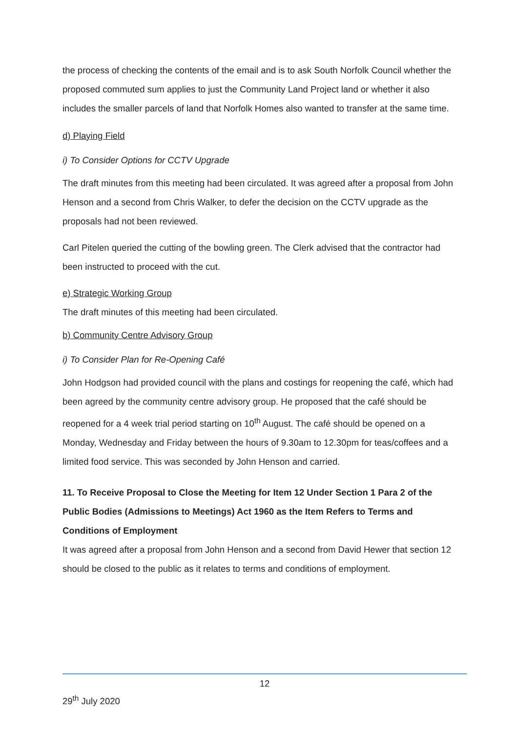the process of checking the contents of the email and is to ask South Norfolk Council whether the proposed commuted sum applies to just the Community Land Project land or whether it also includes the smaller parcels of land that Norfolk Homes also wanted to transfer at the same time.
d) Playing Field
i) To Consider Options for CCTV Upgrade
The draft minutes from this meeting had been circulated. It was agreed after a proposal from John Henson and a second from Chris Walker, to defer the decision on the CCTV upgrade as the proposals had not been reviewed.
Carl Pitelen queried the cutting of the bowling green. The Clerk advised that the contractor had been instructed to proceed with the cut.
e) Strategic Working Group
The draft minutes of this meeting had been circulated.
b) Community Centre Advisory Group
i) To Consider Plan for Re-Opening Café
John Hodgson had provided council with the plans and costings for reopening the café, which had been agreed by the community centre advisory group. He proposed that the café should be reopened for a 4 week trial period starting on 10<sup>th</sup> August. The café should be opened on a Monday, Wednesday and Friday between the hours of 9.30am to 12.30pm for teas/coffees and a limited food service. This was seconded by John Henson and carried.
11. To Receive Proposal to Close the Meeting for Item 12 Under Section 1 Para 2 of the Public Bodies (Admissions to Meetings) Act 1960 as the Item Refers to Terms and Conditions of Employment
It was agreed after a proposal from John Henson and a second from David Hewer that section 12 should be closed to the public as it relates to terms and conditions of employment.
12
29<sup>th</sup> July 2020